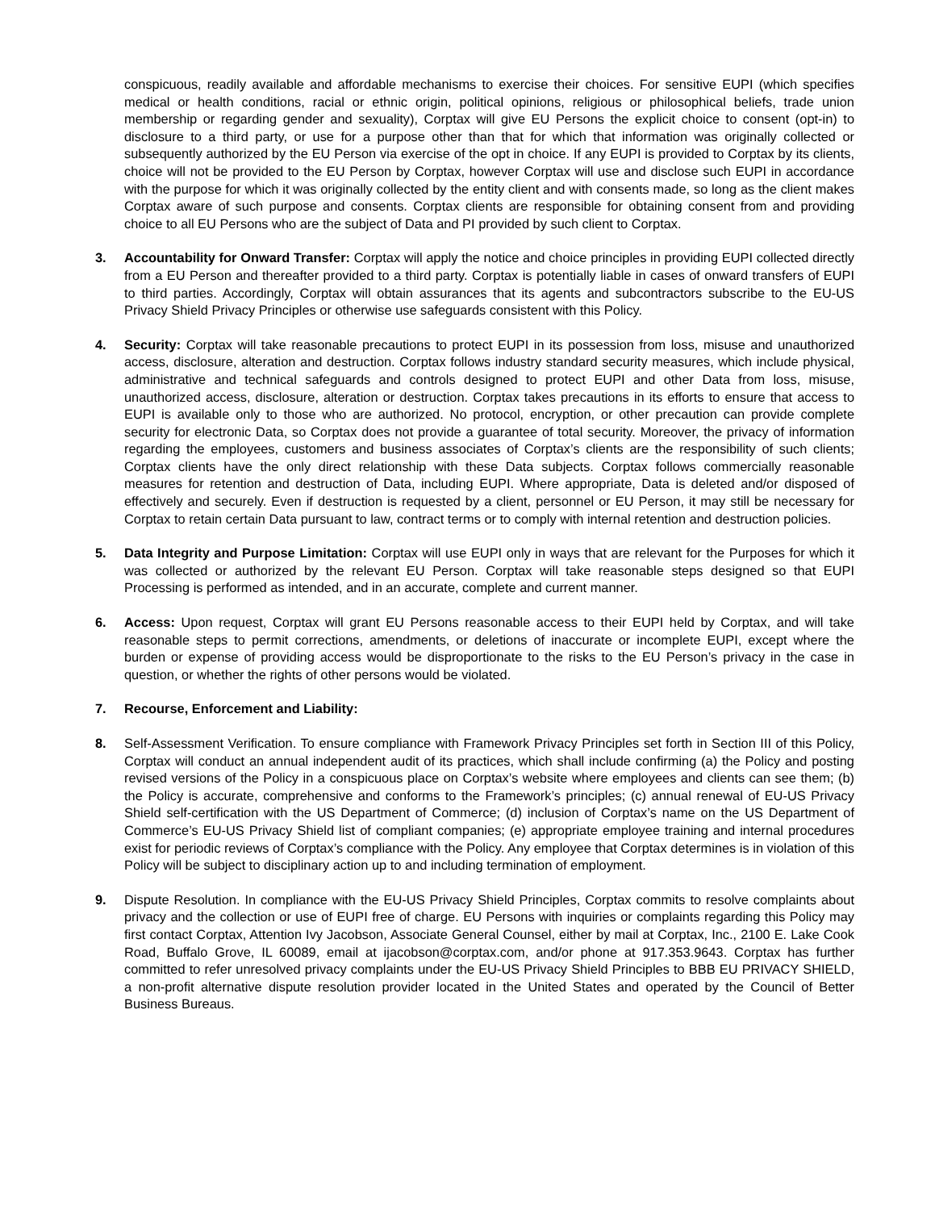conspicuous, readily available and affordable mechanisms to exercise their choices. For sensitive EUPI (which specifies medical or health conditions, racial or ethnic origin, political opinions, religious or philosophical beliefs, trade union membership or regarding gender and sexuality), Corptax will give EU Persons the explicit choice to consent (opt-in) to disclosure to a third party, or use for a purpose other than that for which that information was originally collected or subsequently authorized by the EU Person via exercise of the opt in choice. If any EUPI is provided to Corptax by its clients, choice will not be provided to the EU Person by Corptax, however Corptax will use and disclose such EUPI in accordance with the purpose for which it was originally collected by the entity client and with consents made, so long as the client makes Corptax aware of such purpose and consents. Corptax clients are responsible for obtaining consent from and providing choice to all EU Persons who are the subject of Data and PI provided by such client to Corptax.
3. Accountability for Onward Transfer: Corptax will apply the notice and choice principles in providing EUPI collected directly from a EU Person and thereafter provided to a third party. Corptax is potentially liable in cases of onward transfers of EUPI to third parties. Accordingly, Corptax will obtain assurances that its agents and subcontractors subscribe to the EU-US Privacy Shield Privacy Principles or otherwise use safeguards consistent with this Policy.
4. Security: Corptax will take reasonable precautions to protect EUPI in its possession from loss, misuse and unauthorized access, disclosure, alteration and destruction. Corptax follows industry standard security measures, which include physical, administrative and technical safeguards and controls designed to protect EUPI and other Data from loss, misuse, unauthorized access, disclosure, alteration or destruction. Corptax takes precautions in its efforts to ensure that access to EUPI is available only to those who are authorized. No protocol, encryption, or other precaution can provide complete security for electronic Data, so Corptax does not provide a guarantee of total security. Moreover, the privacy of information regarding the employees, customers and business associates of Corptax’s clients are the responsibility of such clients; Corptax clients have the only direct relationship with these Data subjects. Corptax follows commercially reasonable measures for retention and destruction of Data, including EUPI. Where appropriate, Data is deleted and/or disposed of effectively and securely. Even if destruction is requested by a client, personnel or EU Person, it may still be necessary for Corptax to retain certain Data pursuant to law, contract terms or to comply with internal retention and destruction policies.
5. Data Integrity and Purpose Limitation: Corptax will use EUPI only in ways that are relevant for the Purposes for which it was collected or authorized by the relevant EU Person. Corptax will take reasonable steps designed so that EUPI Processing is performed as intended, and in an accurate, complete and current manner.
6. Access: Upon request, Corptax will grant EU Persons reasonable access to their EUPI held by Corptax, and will take reasonable steps to permit corrections, amendments, or deletions of inaccurate or incomplete EUPI, except where the burden or expense of providing access would be disproportionate to the risks to the EU Person’s privacy in the case in question, or whether the rights of other persons would be violated.
7. Recourse, Enforcement and Liability:
8. Self-Assessment Verification. To ensure compliance with Framework Privacy Principles set forth in Section III of this Policy, Corptax will conduct an annual independent audit of its practices, which shall include confirming (a) the Policy and posting revised versions of the Policy in a conspicuous place on Corptax’s website where employees and clients can see them; (b) the Policy is accurate, comprehensive and conforms to the Framework’s principles; (c) annual renewal of EU-US Privacy Shield self-certification with the US Department of Commerce; (d) inclusion of Corptax’s name on the US Department of Commerce’s EU-US Privacy Shield list of compliant companies; (e) appropriate employee training and internal procedures exist for periodic reviews of Corptax’s compliance with the Policy. Any employee that Corptax determines is in violation of this Policy will be subject to disciplinary action up to and including termination of employment.
9. Dispute Resolution. In compliance with the EU-US Privacy Shield Principles, Corptax commits to resolve complaints about privacy and the collection or use of EUPI free of charge. EU Persons with inquiries or complaints regarding this Policy may first contact Corptax, Attention Ivy Jacobson, Associate General Counsel, either by mail at Corptax, Inc., 2100 E. Lake Cook Road, Buffalo Grove, IL 60089, email at ijacobson@corptax.com, and/or phone at 917.353.9643. Corptax has further committed to refer unresolved privacy complaints under the EU-US Privacy Shield Principles to BBB EU PRIVACY SHIELD, a non-profit alternative dispute resolution provider located in the United States and operated by the Council of Better Business Bureaus.